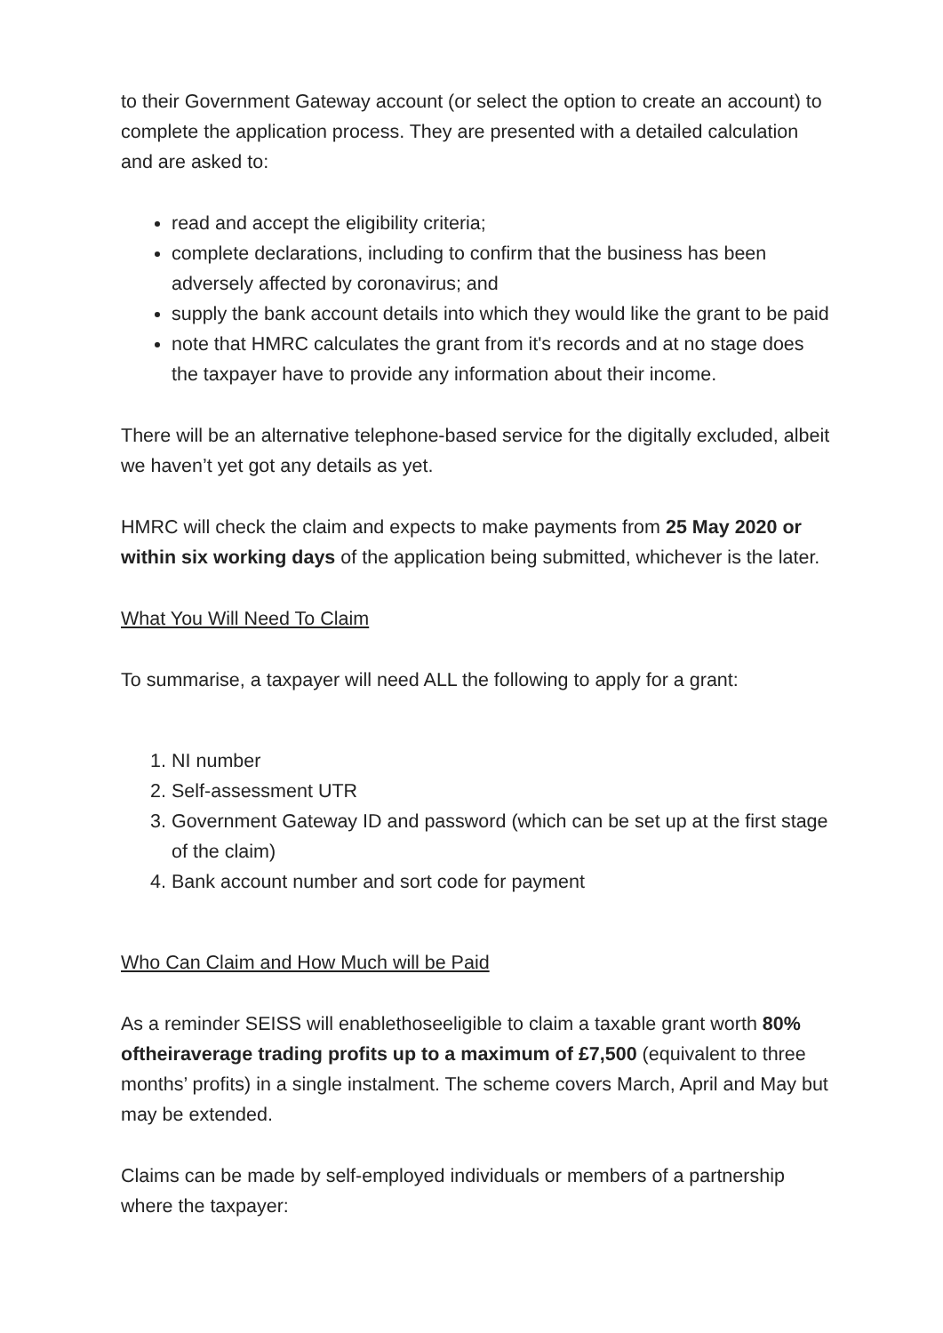to their Government Gateway account (or select the option to create an account) to complete the application process. They are presented with a detailed calculation and are asked to:
read and accept the eligibility criteria;
complete declarations, including to confirm that the business has been adversely affected by coronavirus; and
supply the bank account details into which they would like the grant to be paid
note that HMRC calculates the grant from it's records and at no stage does the taxpayer have to provide any information about their income.
There will be an alternative telephone-based service for the digitally excluded, albeit we haven’t yet got any details as yet.
HMRC will check the claim and expects to make payments from 25 May 2020 or within six working days of the application being submitted, whichever is the later.
What You Will Need To Claim
To summarise, a taxpayer will need ALL the following to apply for a grant:
1. NI number
2. Self-assessment UTR
3. Government Gateway ID and password (which can be set up at the first stage of the claim)
4. Bank account number and sort code for payment
Who Can Claim and How Much will be Paid
As a reminder SEISS will enablethoseeligible to claim a taxable grant worth 80% oftheiraverage trading profits up to a maximum of £7,500 (equivalent to three months’ profits) in a single instalment. The scheme covers March, April and May but may be extended.
Claims can be made by self-employed individuals or members of a partnership where the taxpayer: